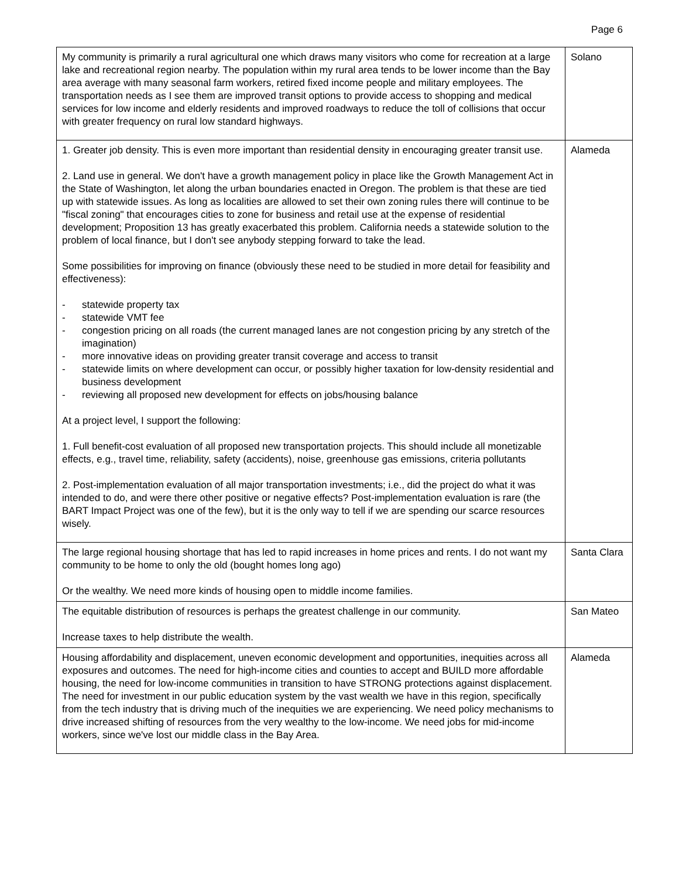Page 6
| My community is primarily a rural agricultural one which draws many visitors who come for recreation at a large lake and recreational region nearby. The population within my rural area tends to be lower income than the Bay area average with many seasonal farm workers, retired fixed income people and military employees. The transportation needs as I see them are improved transit options to provide access to shopping and medical services for low income and elderly residents and improved roadways to reduce the toll of collisions that occur with greater frequency on rural low standard highways. | Solano |
| 1. Greater job density. This is even more important than residential density in encouraging greater transit use. 2. Land use in general. We don't have a growth management policy in place like the Growth Management Act in the State of Washington, let along the urban boundaries enacted in Oregon. The problem is that these are tied up with statewide issues. As long as localities are allowed to set their own zoning rules there will continue to be "fiscal zoning" that encourages cities to zone for business and retail use at the expense of residential development; Proposition 13 has greatly exacerbated this problem. California needs a statewide solution to the problem of local finance, but I don't see anybody stepping forward to take the lead. Some possibilities for improving on finance (obviously these need to be studied in more detail for feasibility and effectiveness): - statewide property tax - statewide VMT fee - congestion pricing on all roads (the current managed lanes are not congestion pricing by any stretch of the imagination) - more innovative ideas on providing greater transit coverage and access to transit - statewide limits on where development can occur, or possibly higher taxation for low-density residential and business development - reviewing all proposed new development for effects on jobs/housing balance At a project level, I support the following: 1. Full benefit-cost evaluation of all proposed new transportation projects. This should include all monetizable effects, e.g., travel time, reliability, safety (accidents), noise, greenhouse gas emissions, criteria pollutants 2. Post-implementation evaluation of all major transportation investments; i.e., did the project do what it was intended to do, and were there other positive or negative effects? Post-implementation evaluation is rare (the BART Impact Project was one of the few), but it is the only way to tell if we are spending our scarce resources wisely. | Alameda |
| The large regional housing shortage that has led to rapid increases in home prices and rents. I do not want my community to be home to only the old (bought homes long ago) Or the wealthy. We need more kinds of housing open to middle income families. | Santa Clara |
| The equitable distribution of resources is perhaps the greatest challenge in our community. Increase taxes to help distribute the wealth. | San Mateo |
| Housing affordability and displacement, uneven economic development and opportunities, inequities across all exposures and outcomes. The need for high-income cities and counties to accept and BUILD more affordable housing, the need for low-income communities in transition to have STRONG protections against displacement. The need for investment in our public education system by the vast wealth we have in this region, specifically from the tech industry that is driving much of the inequities we are experiencing. We need policy mechanisms to drive increased shifting of resources from the very wealthy to the low-income. We need jobs for mid-income workers, since we've lost our middle class in the Bay Area. | Alameda |